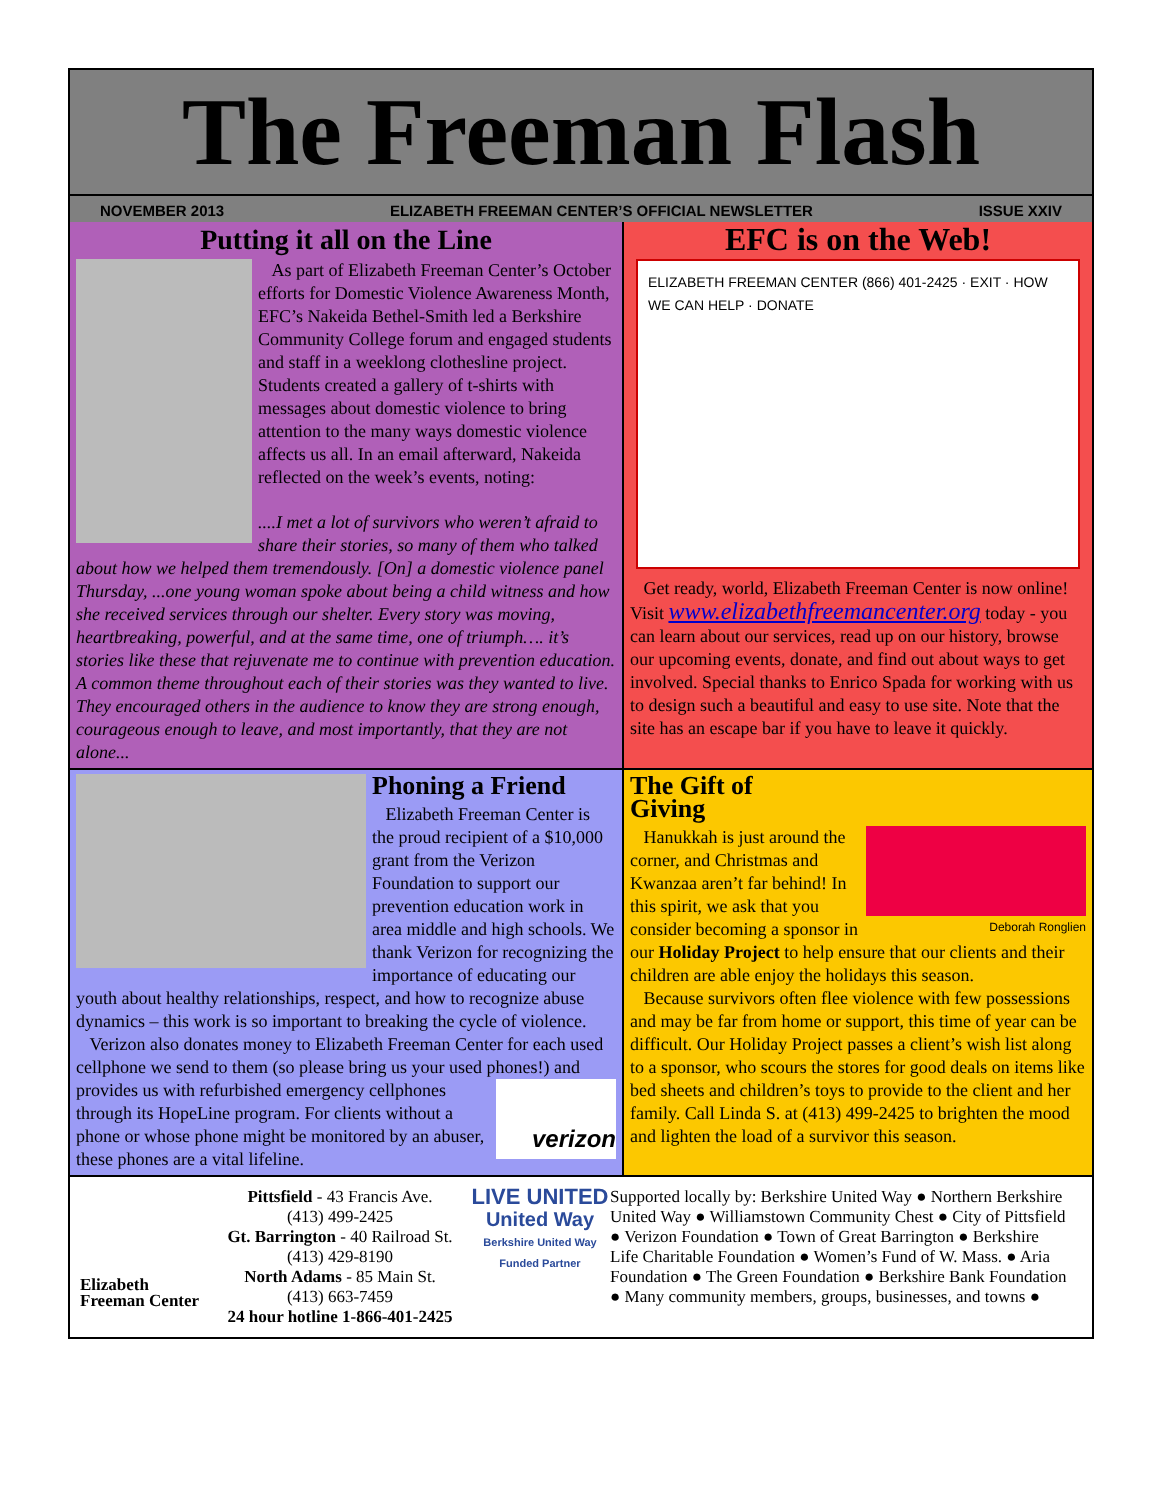The Freeman Flash
NOVEMBER 2013 ELIZABETH FREEMAN CENTER’S OFFICIAL NEWSLETTER ISSUE XXIV
Putting it all on the Line
As part of Elizabeth Freeman Center’s October efforts for Domestic Violence Awareness Month, EFC’s Nakeida Bethel-Smith led a Berkshire Community College forum and engaged students and staff in a weeklong clothesline project. Students created a gallery of t-shirts with messages about domestic violence to bring attention to the many ways domestic violence affects us all. In an email afterward, Nakeida reflected on the week’s events, noting:
....I met a lot of survivors who weren’t afraid to share their stories, so many of them who talked about how we helped them tremendously. [On] a domestic violence panel Thursday, ...one young woman spoke about being a child witness and how she received services through our shelter. Every story was moving, heartbreaking, powerful, and at the same time, one of triumph…. it’s stories like these that rejuvenate me to continue with prevention education. A common theme throughout each of their stories was they wanted to live. They encouraged others in the audience to know they are strong enough, courageous enough to leave, and most importantly, that they are not alone...
EFC is on the Web!
ELIZABETH FREEMAN CENTER (866) 401-2425 · EXIT · HOW WE CAN HELP · DONATE
Get ready, world, Elizabeth Freeman Center is now online! Visit www.elizabethfreemancenter.org today - you can learn about our services, read up on our history, browse our upcoming events, donate, and find out about ways to get involved. Special thanks to Enrico Spada for working with us to design such a beautiful and easy to use site. Note that the site has an escape bar if you have to leave it quickly.
Phoning a Friend
Elizabeth Freeman Center is the proud recipient of a $10,000 grant from the Verizon Foundation to support our prevention education work in area middle and high schools. We thank Verizon for recognizing the importance of educating our youth about healthy relationships, respect, and how to recognize abuse dynamics – this work is so important to breaking the cycle of violence.
Verizon also donates money to Elizabeth Freeman Center for each used cellphone we send to them (so please bring us your used phones!) and provides us with refurbished emergency cellphones verizon through its HopeLine program. For clients without a phone or whose phone might be monitored by an abuser, these phones are a vital lifeline.
The Gift of
Giving
Deborah Ronglien
Hanukkah is just around the corner, and Christmas and Kwanzaa aren’t far behind! In this spirit, we ask that you consider becoming a sponsor in our Holiday Project to help ensure that our clients and their children are able enjoy the holidays this season.
Because survivors often flee violence with few possessions and may be far from home or support, this time of year can be difficult. Our Holiday Project passes a client’s wish list along to a sponsor, who scours the stores for good deals on items like bed sheets and children’s toys to provide to the client and her family. Call Linda S. at (413) 499-2425 to brighten the mood and lighten the load of a survivor this season.
Elizabeth Freeman Center
Pittsfield - 43 Francis Ave.
(413) 499-2425
Gt. Barrington - 40 Railroad St.
(413) 429-8190
North Adams - 85 Main St.
(413) 663-7459
24 hour hotline 1-866-401-2425
LIVE UNITED
United Way
Berkshire United Way
Funded Partner
Supported locally by: Berkshire United Way ● Northern Berkshire United Way ● Williamstown Community Chest ● City of Pittsfield ● Verizon Foundation ● Town of Great Barrington ● Berkshire Life Charitable Foundation ● Women’s Fund of W. Mass. ● Aria Foundation ● The Green Foundation ● Berkshire Bank Foundation ● Many community members, groups, businesses, and towns ●